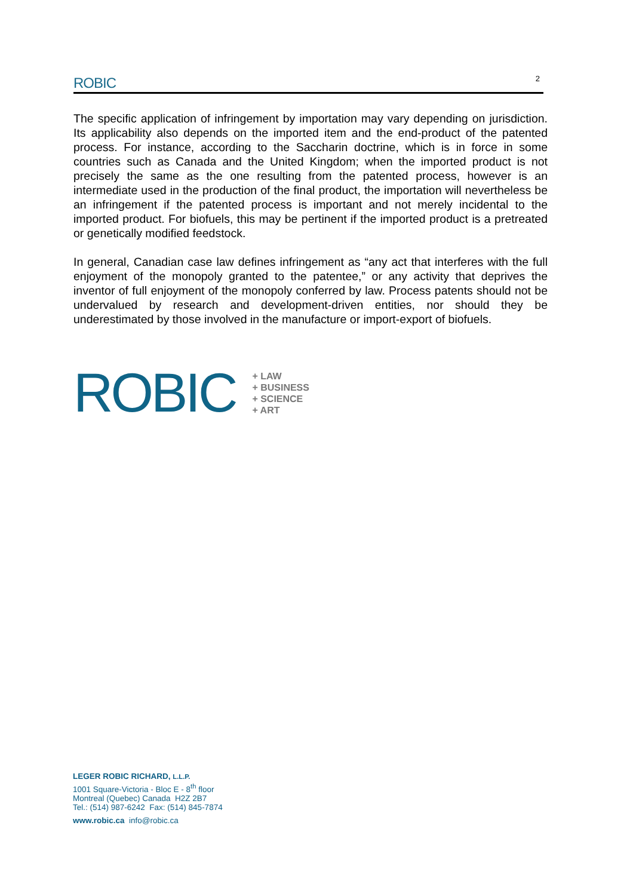ROBIC 2
The specific application of infringement by importation may vary depending on jurisdiction. Its applicability also depends on the imported item and the end-product of the patented process. For instance, according to the Saccharin doctrine, which is in force in some countries such as Canada and the United Kingdom; when the imported product is not precisely the same as the one resulting from the patented process, however is an intermediate used in the production of the final product, the importation will nevertheless be an infringement if the patented process is important and not merely incidental to the imported product. For biofuels, this may be pertinent if the imported product is a pretreated or genetically modified feedstock.
In general, Canadian case law defines infringement as “any act that interferes with the full enjoyment of the monopoly granted to the patentee,” or any activity that deprives the inventor of full enjoyment of the monopoly conferred by law. Process patents should not be undervalued by research and development-driven entities, nor should they be underestimated by those involved in the manufacture or import-export of biofuels.
ROBIC
+ LAW
+ BUSINESS
+ SCIENCE
+ ART
LEGER ROBIC RICHARD, L.L.P.
1001 Square-Victoria - Bloc E - 8<sup>th</sup> floor
Montreal (Quebec) Canada H2Z 2B7
Tel.: (514) 987-6242 Fax: (514) 845-7874
www.robic.ca info@robic.ca